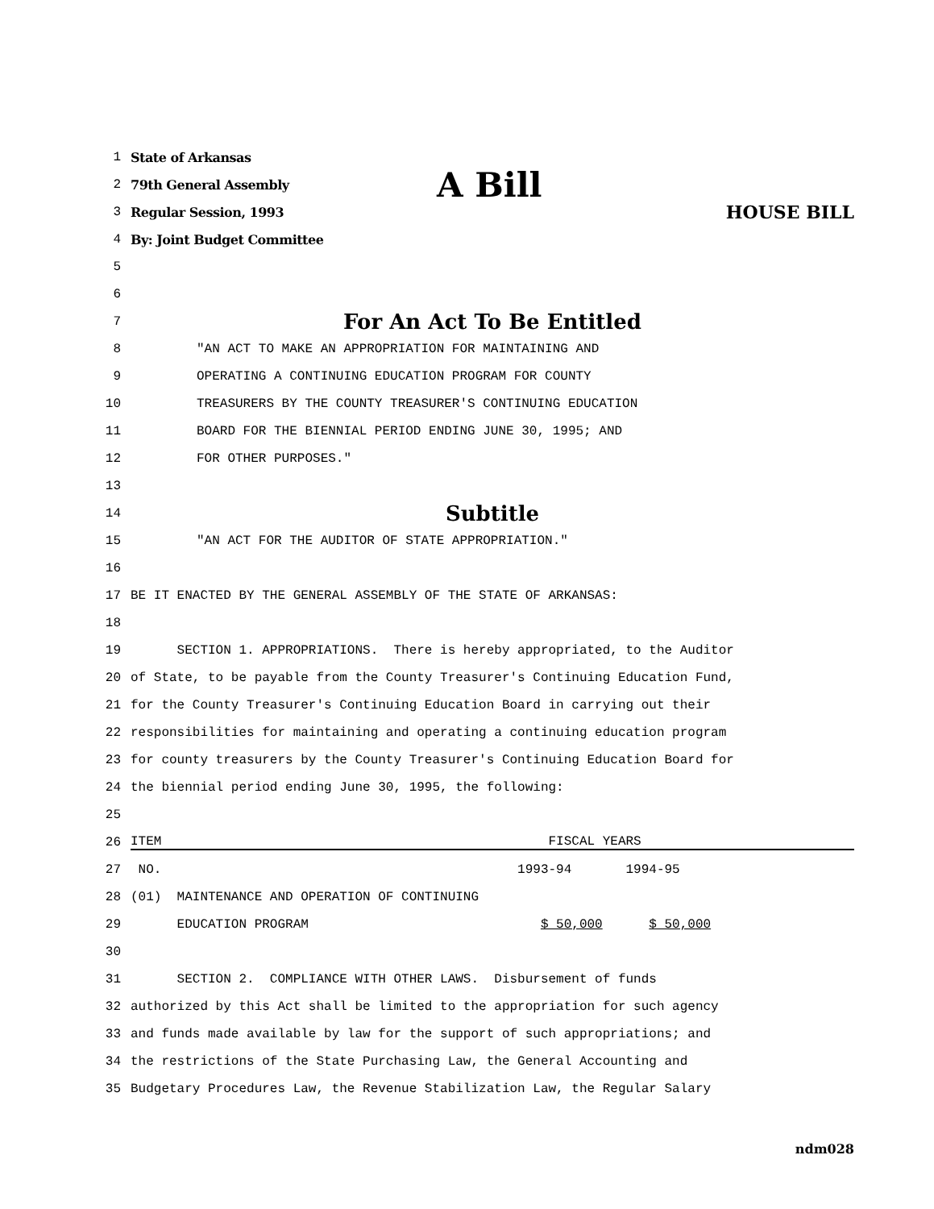1 State of Arkansas
2 79th General Assembly A Bill
3 Regular Session, 1993 HOUSE BILL
4 By: Joint Budget Committee
5
6
7 For An Act To Be Entitled
8 "AN ACT TO MAKE AN APPROPRIATION FOR MAINTAINING AND
9 OPERATING A CONTINUING EDUCATION PROGRAM FOR COUNTY
10 TREASURERS BY THE COUNTY TREASURER'S CONTINUING EDUCATION
11 BOARD FOR THE BIENNIAL PERIOD ENDING JUNE 30, 1995; AND
12 FOR OTHER PURPOSES."
13
14 Subtitle
15 "AN ACT FOR THE AUDITOR OF STATE APPROPRIATION."
16
17 BE IT ENACTED BY THE GENERAL ASSEMBLY OF THE STATE OF ARKANSAS:
18
19 SECTION 1. APPROPRIATIONS. There is hereby appropriated, to the Auditor
20 of State, to be payable from the County Treasurer's Continuing Education Fund,
21 for the County Treasurer's Continuing Education Board in carrying out their
22 responsibilities for maintaining and operating a continuing education program
23 for county treasurers by the County Treasurer's Continuing Education Board for
24 the biennial period ending June 30, 1995, the following:
25
26 ITEM FISCAL YEARS
27 NO. 1993-94 1994-95
28 (01) MAINTENANCE AND OPERATION OF CONTINUING
29 EDUCATION PROGRAM $ 50,000 $ 50,000
30
31 SECTION 2. COMPLIANCE WITH OTHER LAWS. Disbursement of funds
32 authorized by this Act shall be limited to the appropriation for such agency
33 and funds made available by law for the support of such appropriations; and
34 the restrictions of the State Purchasing Law, the General Accounting and
35 Budgetary Procedures Law, the Revenue Stabilization Law, the Regular Salary
ndm028